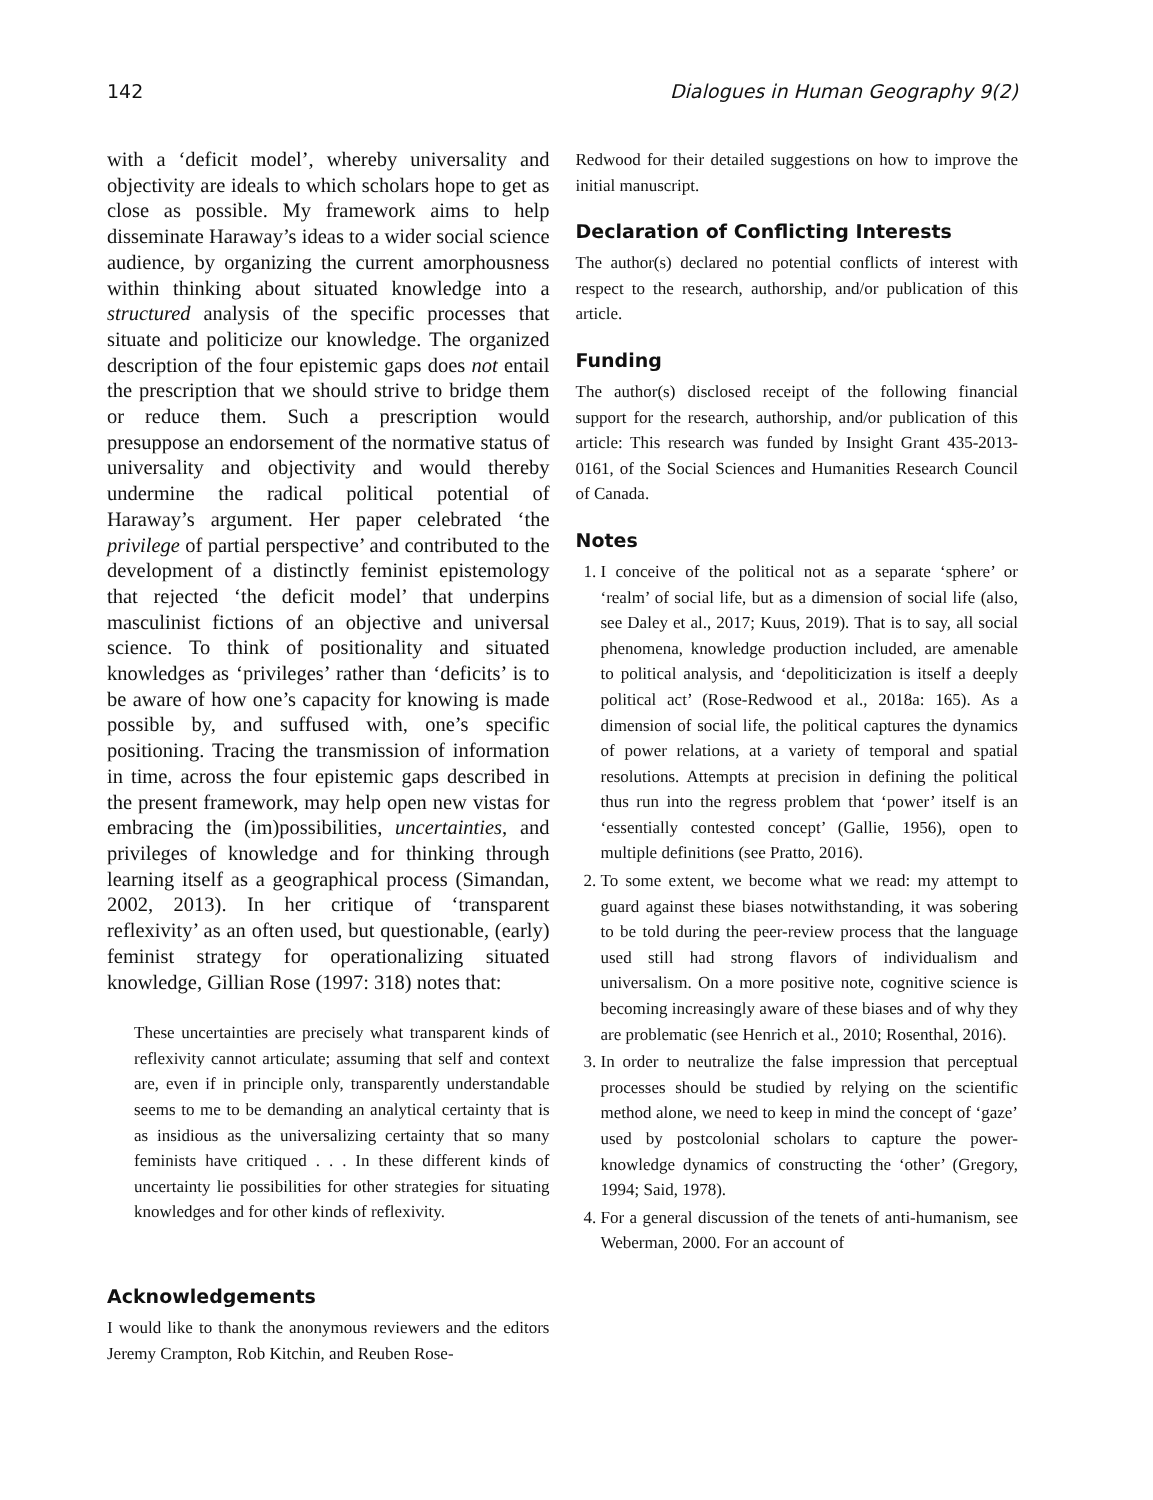142 Dialogues in Human Geography 9(2)
with a ‘deficit model’, whereby universality and objectivity are ideals to which scholars hope to get as close as possible. My framework aims to help disseminate Haraway’s ideas to a wider social science audience, by organizing the current amorphousness within thinking about situated knowledge into a structured analysis of the specific processes that situate and politicize our knowledge. The organized description of the four epistemic gaps does not entail the prescription that we should strive to bridge them or reduce them. Such a prescription would presuppose an endorsement of the normative status of universality and objectivity and would thereby undermine the radical political potential of Haraway’s argument. Her paper celebrated ‘the privilege of partial perspective’ and contributed to the development of a distinctly feminist epistemology that rejected ‘the deficit model’ that underpins masculinist fictions of an objective and universal science. To think of positionality and situated knowledges as ‘privileges’ rather than ‘deficits’ is to be aware of how one’s capacity for knowing is made possible by, and suffused with, one’s specific positioning. Tracing the transmission of information in time, across the four epistemic gaps described in the present framework, may help open new vistas for embracing the (im)possibilities, uncertainties, and privileges of knowledge and for thinking through learning itself as a geographical process (Simandan, 2002, 2013). In her critique of ‘transparent reflexivity’ as an often used, but questionable, (early) feminist strategy for operationalizing situated knowledge, Gillian Rose (1997: 318) notes that:
These uncertainties are precisely what transparent kinds of reflexivity cannot articulate; assuming that self and context are, even if in principle only, transparently understandable seems to me to be demanding an analytical certainty that is as insidious as the universalizing certainty that so many feminists have critiqued . . . In these different kinds of uncertainty lie possibilities for other strategies for situating knowledges and for other kinds of reflexivity.
Acknowledgements
I would like to thank the anonymous reviewers and the editors Jeremy Crampton, Rob Kitchin, and Reuben Rose-
Redwood for their detailed suggestions on how to improve the initial manuscript.
Declaration of Conflicting Interests
The author(s) declared no potential conflicts of interest with respect to the research, authorship, and/or publication of this article.
Funding
The author(s) disclosed receipt of the following financial support for the research, authorship, and/or publication of this article: This research was funded by Insight Grant 435-2013-0161, of the Social Sciences and Humanities Research Council of Canada.
Notes
1. I conceive of the political not as a separate ‘sphere’ or ‘realm’ of social life, but as a dimension of social life (also, see Daley et al., 2017; Kuus, 2019). That is to say, all social phenomena, knowledge production included, are amenable to political analysis, and ‘depoliticization is itself a deeply political act’ (Rose-Redwood et al., 2018a: 165). As a dimension of social life, the political captures the dynamics of power relations, at a variety of temporal and spatial resolutions. Attempts at precision in defining the political thus run into the regress problem that ‘power’ itself is an ‘essentially contested concept’ (Gallie, 1956), open to multiple definitions (see Pratto, 2016).
2. To some extent, we become what we read: my attempt to guard against these biases notwithstanding, it was sobering to be told during the peer-review process that the language used still had strong flavors of individualism and universalism. On a more positive note, cognitive science is becoming increasingly aware of these biases and of why they are problematic (see Henrich et al., 2010; Rosenthal, 2016).
3. In order to neutralize the false impression that perceptual processes should be studied by relying on the scientific method alone, we need to keep in mind the concept of ‘gaze’ used by postcolonial scholars to capture the power-knowledge dynamics of constructing the ‘other’ (Gregory, 1994; Said, 1978).
4. For a general discussion of the tenets of anti-humanism, see Weberman, 2000. For an account of